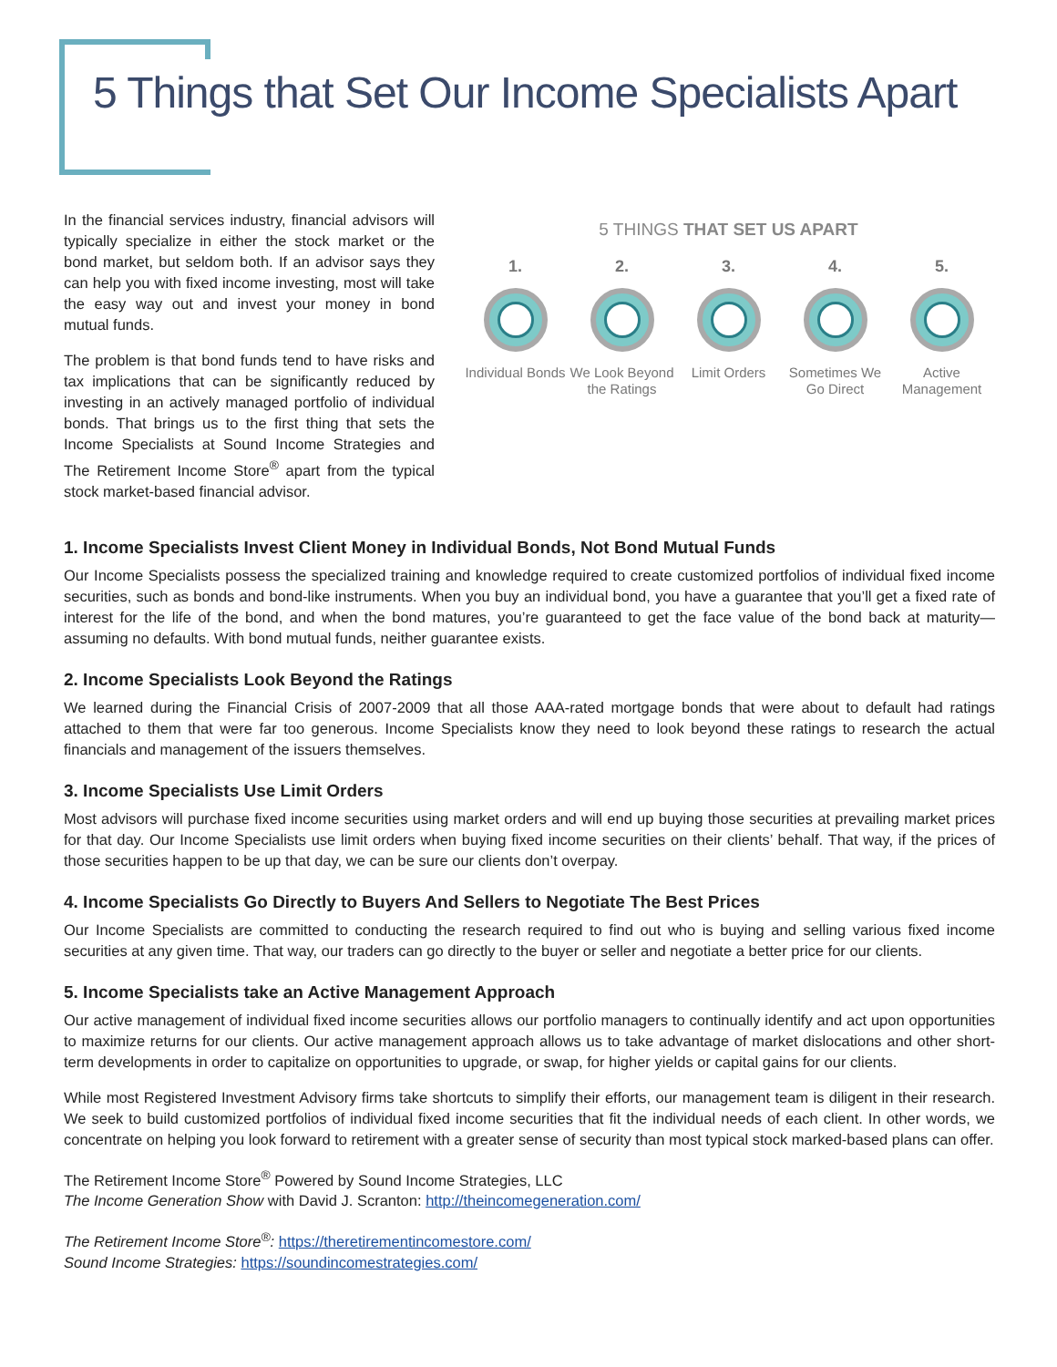5 Things that Set Our Income Specialists Apart
In the financial services industry, financial advisors will typically specialize in either the stock market or the bond market, but seldom both. If an advisor says they can help you with fixed income investing, most will take the easy way out and invest your money in bond mutual funds.
The problem is that bond funds tend to have risks and tax implications that can be significantly reduced by investing in an actively managed portfolio of individual bonds. That brings us to the first thing that sets the Income Specialists at Sound Income Strategies and The Retirement Income Store<sup>®</sup> apart from the typical stock market-based financial advisor.
5 THINGS THAT SET US APART
1.
Individual Bonds
2.
We Look Beyond the Ratings
3.
Limit Orders
4.
Sometimes We Go Direct
5.
Active Management
1. Income Specialists Invest Client Money in Individual Bonds, Not Bond Mutual Funds
Our Income Specialists possess the specialized training and knowledge required to create customized portfolios of individual fixed income securities, such as bonds and bond-like instruments. When you buy an individual bond, you have a guarantee that you’ll get a fixed rate of interest for the life of the bond, and when the bond matures, you’re guaranteed to get the face value of the bond back at maturity—assuming no defaults. With bond mutual funds, neither guarantee exists.
2. Income Specialists Look Beyond the Ratings
We learned during the Financial Crisis of 2007-2009 that all those AAA-rated mortgage bonds that were about to default had ratings attached to them that were far too generous. Income Specialists know they need to look beyond these ratings to research the actual financials and management of the issuers themselves.
3. Income Specialists Use Limit Orders
Most advisors will purchase fixed income securities using market orders and will end up buying those securities at prevailing market prices for that day. Our Income Specialists use limit orders when buying fixed income securities on their clients’ behalf. That way, if the prices of those securities happen to be up that day, we can be sure our clients don’t overpay.
4. Income Specialists Go Directly to Buyers And Sellers to Negotiate The Best Prices
Our Income Specialists are committed to conducting the research required to find out who is buying and selling various fixed income securities at any given time. That way, our traders can go directly to the buyer or seller and negotiate a better price for our clients.
5. Income Specialists take an Active Management Approach
Our active management of individual fixed income securities allows our portfolio managers to continually identify and act upon opportunities to maximize returns for our clients. Our active management approach allows us to take advantage of market dislocations and other short-term developments in order to capitalize on opportunities to upgrade, or swap, for higher yields or capital gains for our clients.
While most Registered Investment Advisory firms take shortcuts to simplify their efforts, our management team is diligent in their research. We seek to build customized portfolios of individual fixed income securities that fit the individual needs of each client. In other words, we concentrate on helping you look forward to retirement with a greater sense of security than most typical stock marked-based plans can offer.
The Retirement Income Store<sup>®</sup> Powered by Sound Income Strategies, LLC
The Income Generation Show with David J. Scranton: http://theincomegeneration.com/
The Retirement Income Store<sup>®</sup>: https://theretirementincomestore.com/
Sound Income Strategies: https://soundincomestrategies.com/